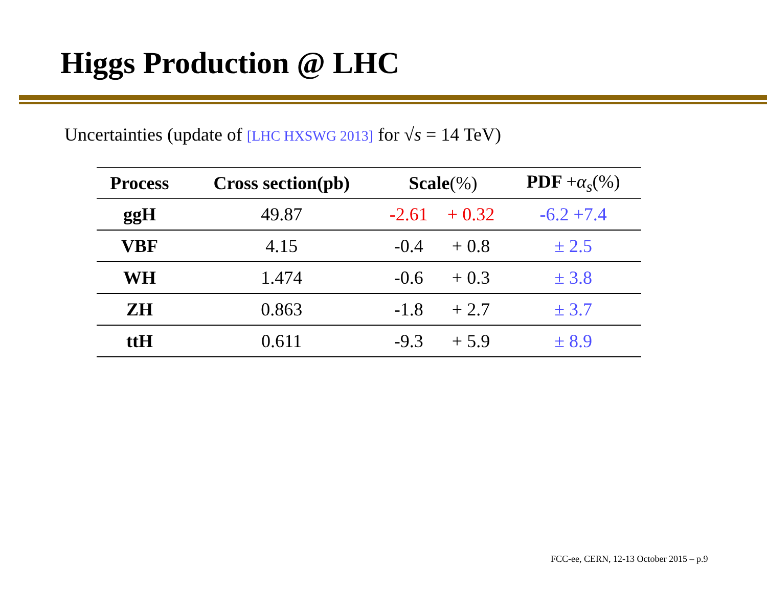Higgs Production @ LHC
Uncertainties (update of [LHC HXSWG 2013] for √s = 14 TeV)
| Process | Cross section(pb) | Scale (%) | | PDF + α<sub>s</sub> (%) |
| --- | --- | --- | --- | --- |
| ggH | 49.87 | -2.61 | + 0.32 | -6.2 +7.4 |
| VBF | 4.15 | -0.4 | + 0.8 | ± 2.5 |
| WH | 1.474 | -0.6 | + 0.3 | ± 3.8 |
| ZH | 0.863 | -1.8 | + 2.7 | ± 3.7 |
| ttH | 0.611 | -9.3 | + 5.9 | ± 8.9 |
FCC-ee, CERN, 12-13 October 2015 – p.9